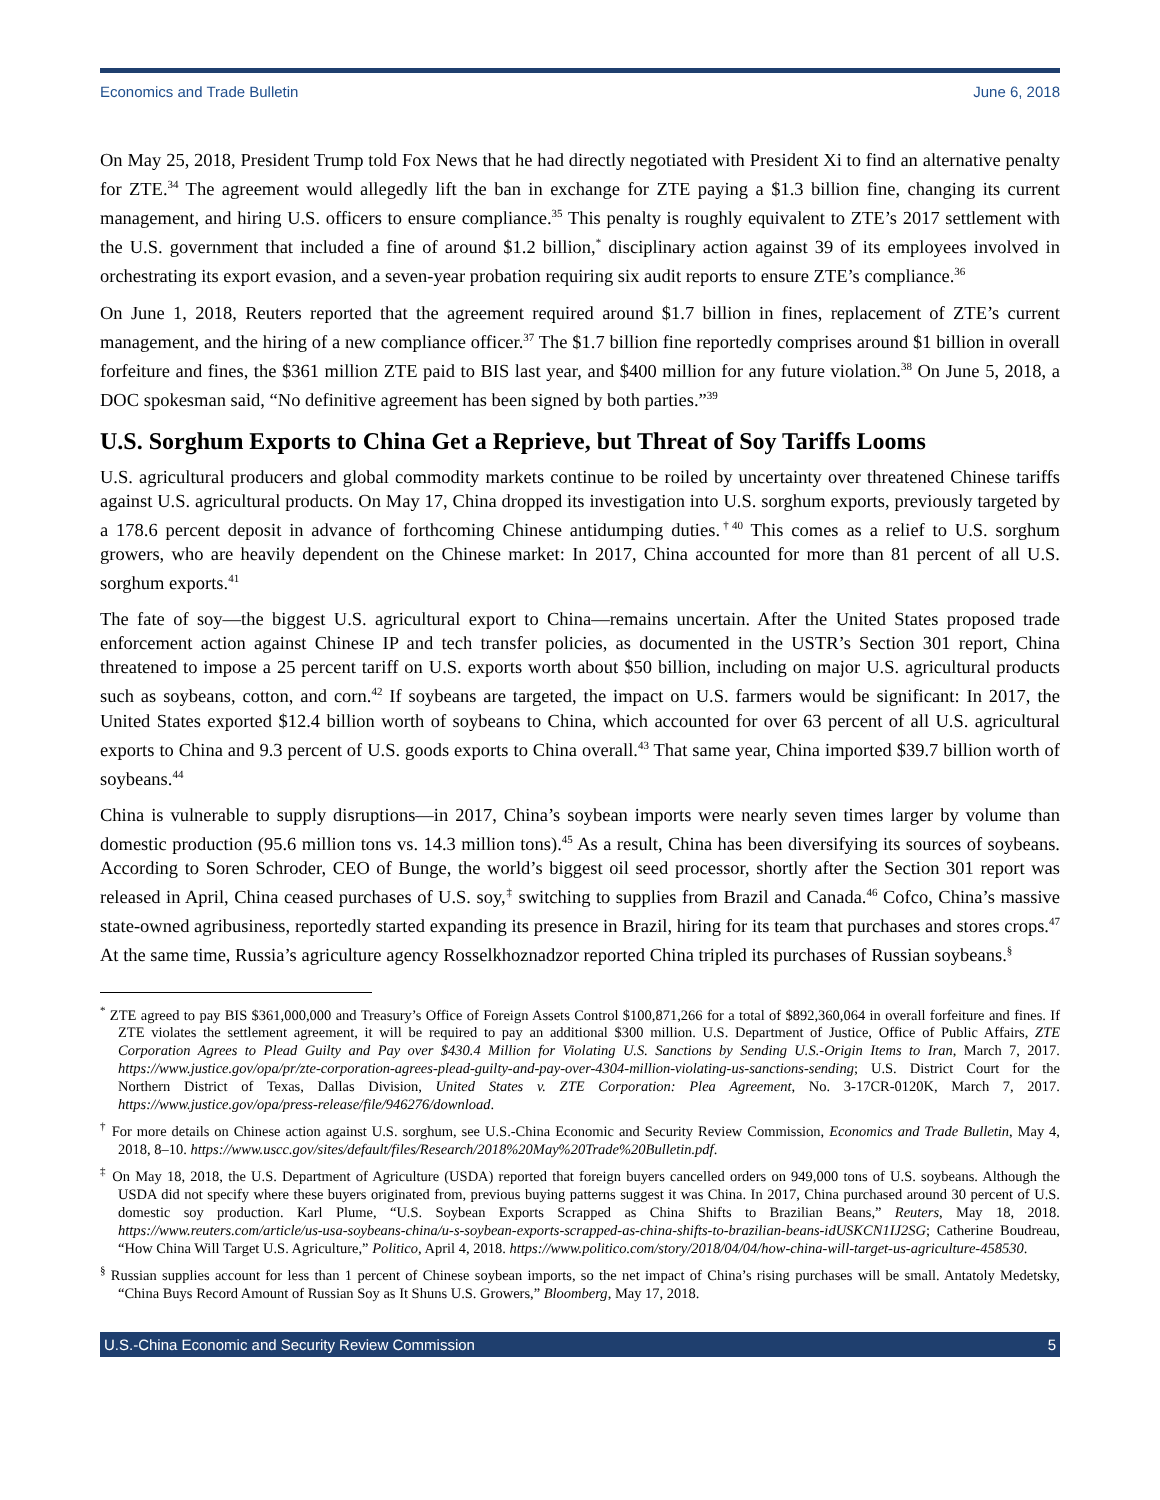Economics and Trade Bulletin June 6, 2018
On May 25, 2018, President Trump told Fox News that he had directly negotiated with President Xi to find an alternative penalty for ZTE.<sup>34</sup> The agreement would allegedly lift the ban in exchange for ZTE paying a $1.3 billion fine, changing its current management, and hiring U.S. officers to ensure compliance.<sup>35</sup> This penalty is roughly equivalent to ZTE’s 2017 settlement with the U.S. government that included a fine of around $1.2 billion,<sup>*</sup> disciplinary action against 39 of its employees involved in orchestrating its export evasion, and a seven-year probation requiring six audit reports to ensure ZTE’s compliance.<sup>36</sup>
On June 1, 2018, Reuters reported that the agreement required around $1.7 billion in fines, replacement of ZTE’s current management, and the hiring of a new compliance officer.<sup>37</sup> The $1.7 billion fine reportedly comprises around $1 billion in overall forfeiture and fines, the $361 million ZTE paid to BIS last year, and $400 million for any future violation.<sup>38</sup> On June 5, 2018, a DOC spokesman said, “No definitive agreement has been signed by both parties.”<sup>39</sup>
U.S. Sorghum Exports to China Get a Reprieve, but Threat of Soy Tariffs Looms
U.S. agricultural producers and global commodity markets continue to be roiled by uncertainty over threatened Chinese tariffs against U.S. agricultural products. On May 17, China dropped its investigation into U.S. sorghum exports, previously targeted by a 178.6 percent deposit in advance of forthcoming Chinese antidumping duties.<sup>†40</sup> This comes as a relief to U.S. sorghum growers, who are heavily dependent on the Chinese market: In 2017, China accounted for more than 81 percent of all U.S. sorghum exports.<sup>41</sup>
The fate of soy—the biggest U.S. agricultural export to China—remains uncertain. After the United States proposed trade enforcement action against Chinese IP and tech transfer policies, as documented in the USTR’s Section 301 report, China threatened to impose a 25 percent tariff on U.S. exports worth about $50 billion, including on major U.S. agricultural products such as soybeans, cotton, and corn.<sup>42</sup> If soybeans are targeted, the impact on U.S. farmers would be significant: In 2017, the United States exported $12.4 billion worth of soybeans to China, which accounted for over 63 percent of all U.S. agricultural exports to China and 9.3 percent of U.S. goods exports to China overall.<sup>43</sup> That same year, China imported $39.7 billion worth of soybeans.<sup>44</sup>
China is vulnerable to supply disruptions—in 2017, China’s soybean imports were nearly seven times larger by volume than domestic production (95.6 million tons vs. 14.3 million tons).<sup>45</sup> As a result, China has been diversifying its sources of soybeans. According to Soren Schroder, CEO of Bunge, the world’s biggest oil seed processor, shortly after the Section 301 report was released in April, China ceased purchases of U.S. soy,<sup>‡</sup> switching to supplies from Brazil and Canada.<sup>46</sup> Cofco, China’s massive state-owned agribusiness, reportedly started expanding its presence in Brazil, hiring for its team that purchases and stores crops.<sup>47</sup> At the same time, Russia’s agriculture agency Rosselkhoznadzor reported China tripled its purchases of Russian soybeans.<sup>§</sup>
<sup>*</sup> ZTE agreed to pay BIS $361,000,000 and Treasury’s Office of Foreign Assets Control $100,871,266 for a total of $892,360,064 in overall forfeiture and fines. If ZTE violates the settlement agreement, it will be required to pay an additional $300 million. U.S. Department of Justice, Office of Public Affairs, ZTE Corporation Agrees to Plead Guilty and Pay over $430.4 Million for Violating U.S. Sanctions by Sending U.S.-Origin Items to Iran, March 7, 2017. https://www.justice.gov/opa/pr/zte-corporation-agrees-plead-guilty-and-pay-over-4304-million-violating-us-sanctions-sending; U.S. District Court for the Northern District of Texas, Dallas Division, United States v. ZTE Corporation: Plea Agreement, No. 3-17CR-0120K, March 7, 2017. https://www.justice.gov/opa/press-release/file/946276/download.
<sup>†</sup> For more details on Chinese action against U.S. sorghum, see U.S.-China Economic and Security Review Commission, Economics and Trade Bulletin, May 4, 2018, 8–10. https://www.uscc.gov/sites/default/files/Research/2018%20May%20Trade%20Bulletin.pdf.
<sup>‡</sup> On May 18, 2018, the U.S. Department of Agriculture (USDA) reported that foreign buyers cancelled orders on 949,000 tons of U.S. soybeans. Although the USDA did not specify where these buyers originated from, previous buying patterns suggest it was China. In 2017, China purchased around 30 percent of U.S. domestic soy production. Karl Plume, “U.S. Soybean Exports Scrapped as China Shifts to Brazilian Beans,” Reuters, May 18, 2018. https://www.reuters.com/article/us-usa-soybeans-china/u-s-soybean-exports-scrapped-as-china-shifts-to-brazilian-beans-idUSKCN1IJ2SG; Catherine Boudreau, “How China Will Target U.S. Agriculture,” Politico, April 4, 2018. https://www.politico.com/story/2018/04/04/how-china-will-target-us-agriculture-458530.
<sup>§</sup> Russian supplies account for less than 1 percent of Chinese soybean imports, so the net impact of China’s rising purchases will be small. Antatoly Medetsky, “China Buys Record Amount of Russian Soy as It Shuns U.S. Growers,” Bloomberg, May 17, 2018.
U.S.-China Economic and Security Review Commission 5